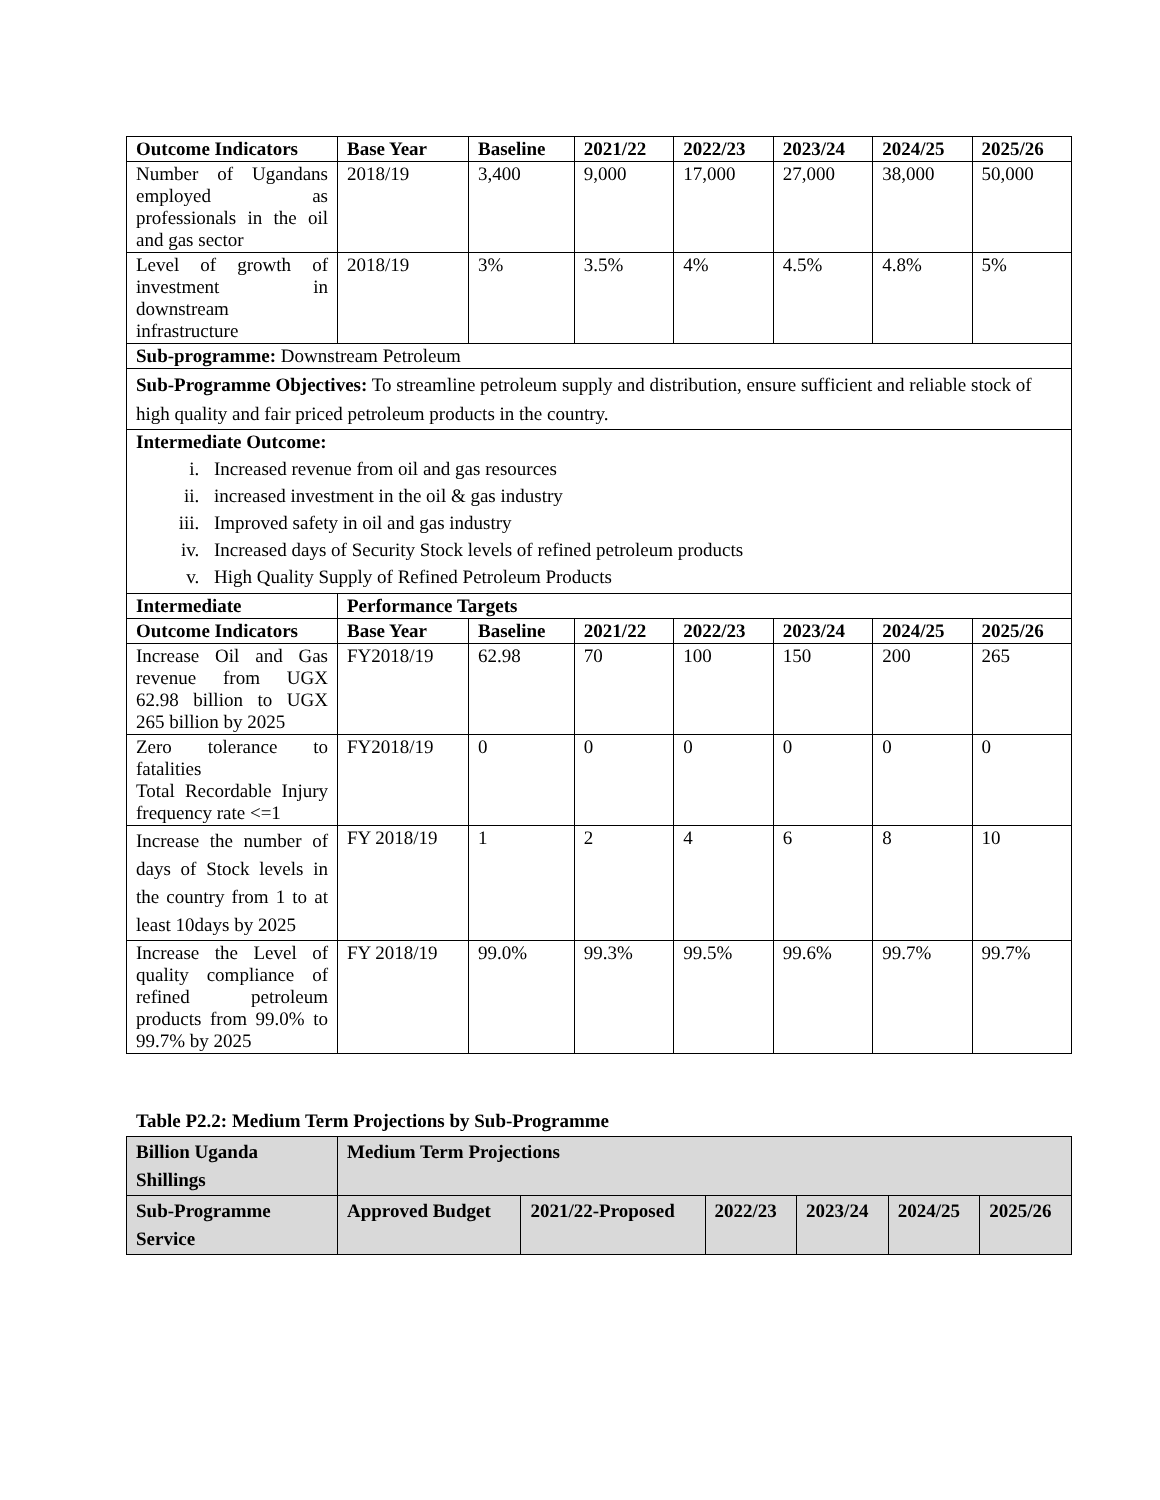| Outcome Indicators | Base Year | Baseline | 2021/22 | 2022/23 | 2023/24 | 2024/25 | 2025/26 |
| --- | --- | --- | --- | --- | --- | --- | --- |
| Number of Ugandans employed as professionals in the oil and gas sector | 2018/19 | 3,400 | 9,000 | 17,000 | 27,000 | 38,000 | 50,000 |
| Level of growth of investment in downstream infrastructure | 2018/19 | 3% | 3.5% | 4% | 4.5% | 4.8% | 5% |
| Sub-programme: Downstream Petroleum | | | | | | | |
| Sub-Programme Objectives: To streamline petroleum supply and distribution, ensure sufficient and reliable stock of high quality and fair priced petroleum products in the country. | | | | | | | |
| Intermediate Outcome: i. Increased revenue from oil and gas resources ii. increased investment in the oil & gas industry iii. Improved safety in oil and gas industry iv. Increased days of Security Stock levels of refined petroleum products v. High Quality Supply of Refined Petroleum Products | | | | | | | |
| Intermediate | Performance Targets | | | | | | |
| Outcome Indicators | Base Year | Baseline | 2021/22 | 2022/23 | 2023/24 | 2024/25 | 2025/26 |
| Increase Oil and Gas revenue from UGX 62.98 billion to UGX 265 billion by 2025 | FY2018/19 | 62.98 | 70 | 100 | 150 | 200 | 265 |
| Zero tolerance to fatalities Total Recordable Injury frequency rate <=1 | FY2018/19 | 0 | 0 | 0 | 0 | 0 | 0 |
| Increase the number of days of Stock levels in the country from 1 to at least 10days by 2025 | FY 2018/19 | 1 | 2 | 4 | 6 | 8 | 10 |
| Increase the Level of quality compliance of refined petroleum products from 99.0% to 99.7% by 2025 | FY 2018/19 | 99.0% | 99.3% | 99.5% | 99.6% | 99.7% | 99.7% |
Table P2.2: Medium Term Projections by Sub-Programme
| Billion Uganda Shillings | Medium Term Projections | | | | | |
| Sub-Programme Service | Approved Budget | 2021/22-Proposed | 2022/23 | 2023/24 | 2024/25 | 2025/26 |